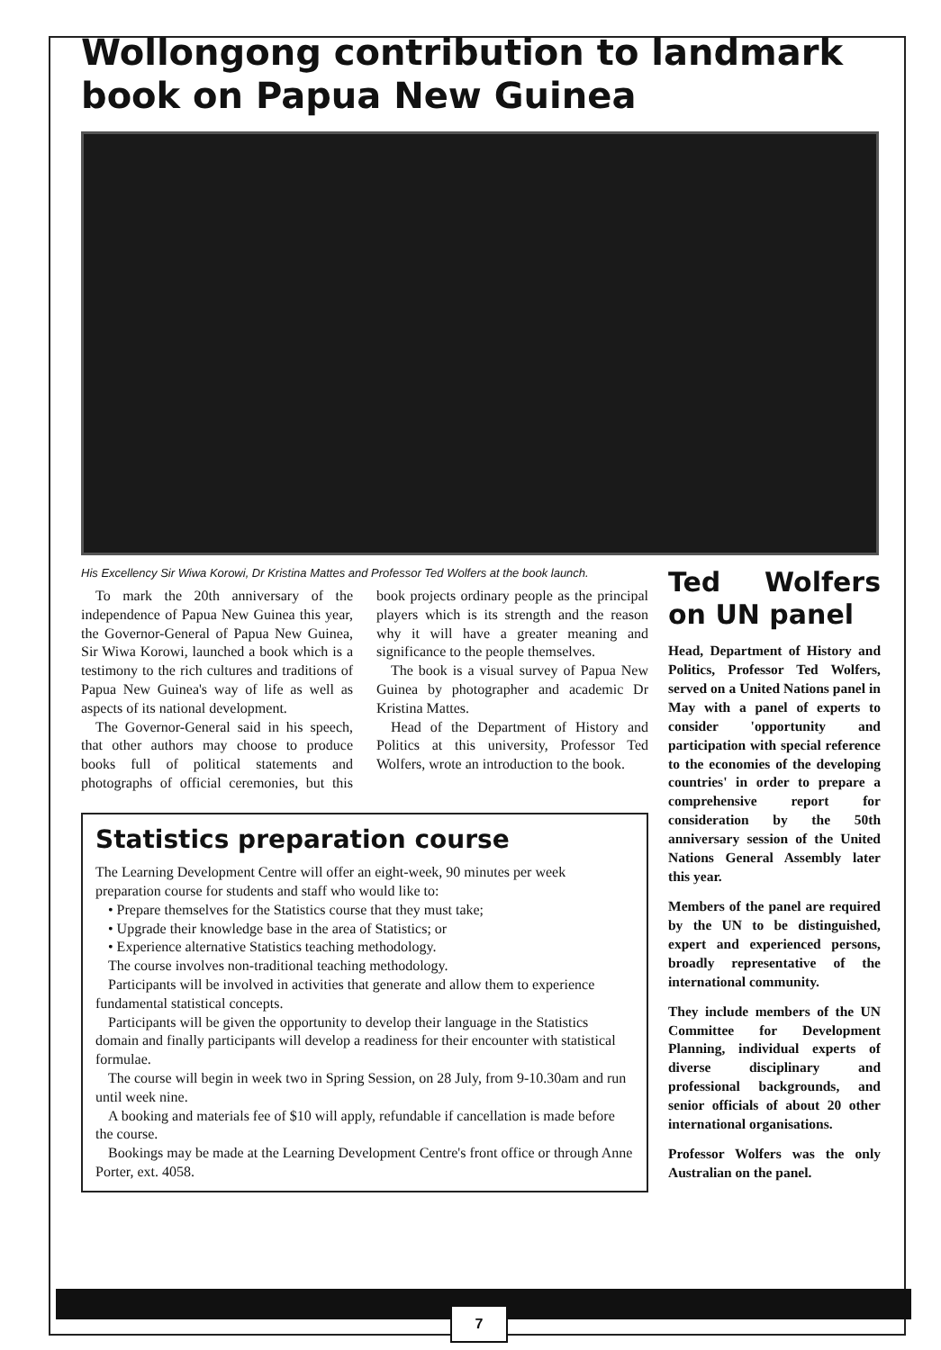Wollongong contribution to landmark book on Papua New Guinea
His Excellency Sir Wiwa Korowi, Dr Kristina Mattes and Professor Ted Wolfers at the book launch.
To mark the 20th anniversary of the independence of Papua New Guinea this year, the Governor-General of Papua New Guinea, Sir Wiwa Korowi, launched a book which is a testimony to the rich cultures and traditions of Papua New Guinea's way of life as well as aspects of its national development.
The Governor-General said in his speech, that other authors may choose to produce books full of political statements and photographs of official ceremonies, but this book projects ordinary people as the principal players which is its strength and the reason why it will have a greater meaning and significance to the people themselves.
The book is a visual survey of Papua New Guinea by photographer and academic Dr Kristina Mattes.
Head of the Department of History and Politics at this university, Professor Ted Wolfers, wrote an introduction to the book.
Statistics preparation course
The Learning Development Centre will offer an eight-week, 90 minutes per week preparation course for students and staff who would like to:
• Prepare themselves for the Statistics course that they must take;
• Upgrade their knowledge base in the area of Statistics; or
• Experience alternative Statistics teaching methodology.
The course involves non-traditional teaching methodology.
Participants will be involved in activities that generate and allow them to experience fundamental statistical concepts.
Participants will be given the opportunity to develop their language in the Statistics domain and finally participants will develop a readiness for their encounter with statistical formulae.
The course will begin in week two in Spring Session, on 28 July, from 9-10.30am and run until week nine.
A booking and materials fee of $10 will apply, refundable if cancellation is made before the course.
Bookings may be made at the Learning Development Centre's front office or through Anne Porter, ext. 4058.
Ted Wolfers on UN panel
Head, Department of History and Politics, Professor Ted Wolfers, served on a United Nations panel in May with a panel of experts to consider 'opportunity and participation with special reference to the economies of the developing countries' in order to prepare a comprehensive report for consideration by the 50th anniversary session of the United Nations General Assembly later this year.
Members of the panel are required by the UN to be distinguished, expert and experienced persons, broadly representative of the international community.
They include members of the UN Committee for Development Planning, individual experts of diverse disciplinary and professional backgrounds, and senior officials of about 20 other international organisations.
Professor Wolfers was the only Australian on the panel.
7